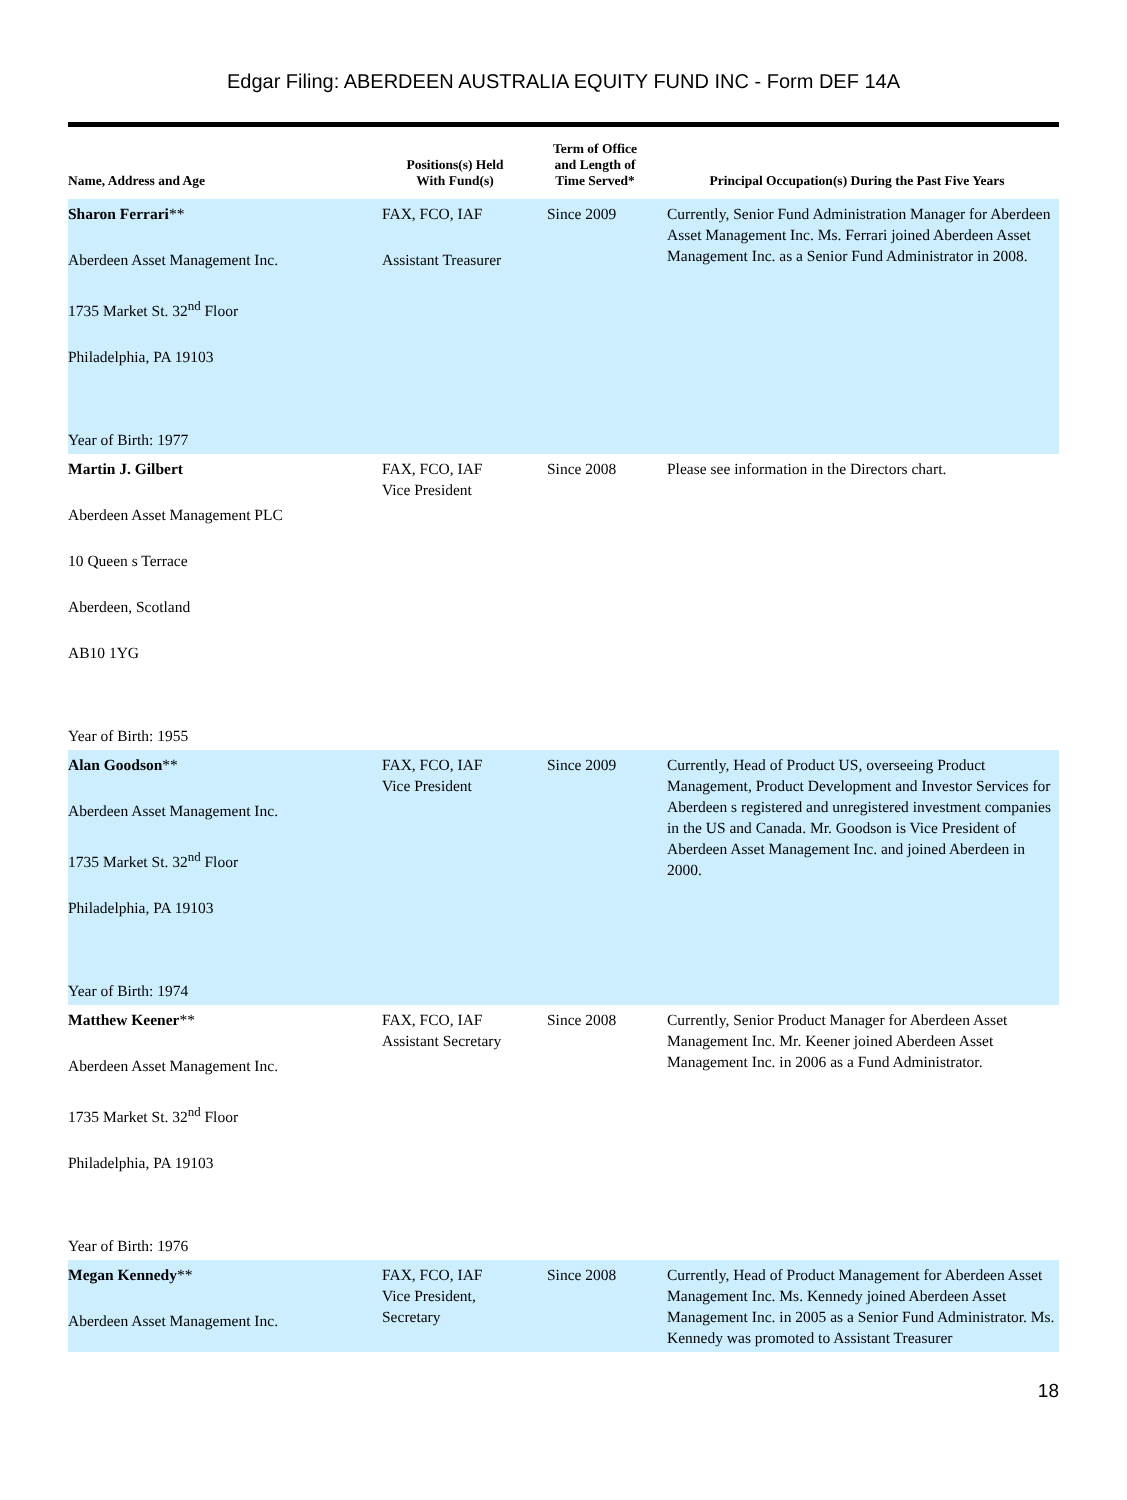Edgar Filing: ABERDEEN AUSTRALIA EQUITY FUND INC - Form DEF 14A
| Name, Address and Age | Positions(s) Held With Fund(s) | Term of Office and Length of Time Served* | Principal Occupation(s) During the Past Five Years |
| --- | --- | --- | --- |
| Sharon Ferrari ** Aberdeen Asset Management Inc. 1735 Market St. 32<sup>nd</sup> Floor Philadelphia, PA 19103 Year of Birth: 1977 | FAX, FCO, IAF Assistant Treasurer | Since 2009 | Currently, Senior Fund Administration Manager for Aberdeen Asset Management Inc. Ms. Ferrari joined Aberdeen Asset Management Inc. as a Senior Fund Administrator in 2008. |
| Martin J. Gilbert Aberdeen Asset Management PLC 10 Queen s Terrace Aberdeen, Scotland AB10 1YG Year of Birth: 1955 | FAX, FCO, IAF Vice President | Since 2008 | Please see information in the Directors chart. |
| Alan Goodson ** Aberdeen Asset Management Inc. 1735 Market St. 32<sup>nd</sup> Floor Philadelphia, PA 19103 Year of Birth: 1974 | FAX, FCO, IAF Vice President | Since 2009 | Currently, Head of Product US, overseeing Product Management, Product Development and Investor Services for Aberdeen s registered and unregistered investment companies in the US and Canada. Mr. Goodson is Vice President of Aberdeen Asset Management Inc. and joined Aberdeen in 2000. |
| Matthew Keener ** Aberdeen Asset Management Inc. 1735 Market St. 32<sup>nd</sup> Floor Philadelphia, PA 19103 Year of Birth: 1976 | FAX, FCO, IAF Assistant Secretary | Since 2008 | Currently, Senior Product Manager for Aberdeen Asset Management Inc. Mr. Keener joined Aberdeen Asset Management Inc. in 2006 as a Fund Administrator. |
| Megan Kennedy ** Aberdeen Asset Management Inc. | FAX, FCO, IAF Vice President, Secretary | Since 2008 | Currently, Head of Product Management for Aberdeen Asset Management Inc. Ms. Kennedy joined Aberdeen Asset Management Inc. in 2005 as a Senior Fund Administrator. Ms. Kennedy was promoted to Assistant Treasurer |
18